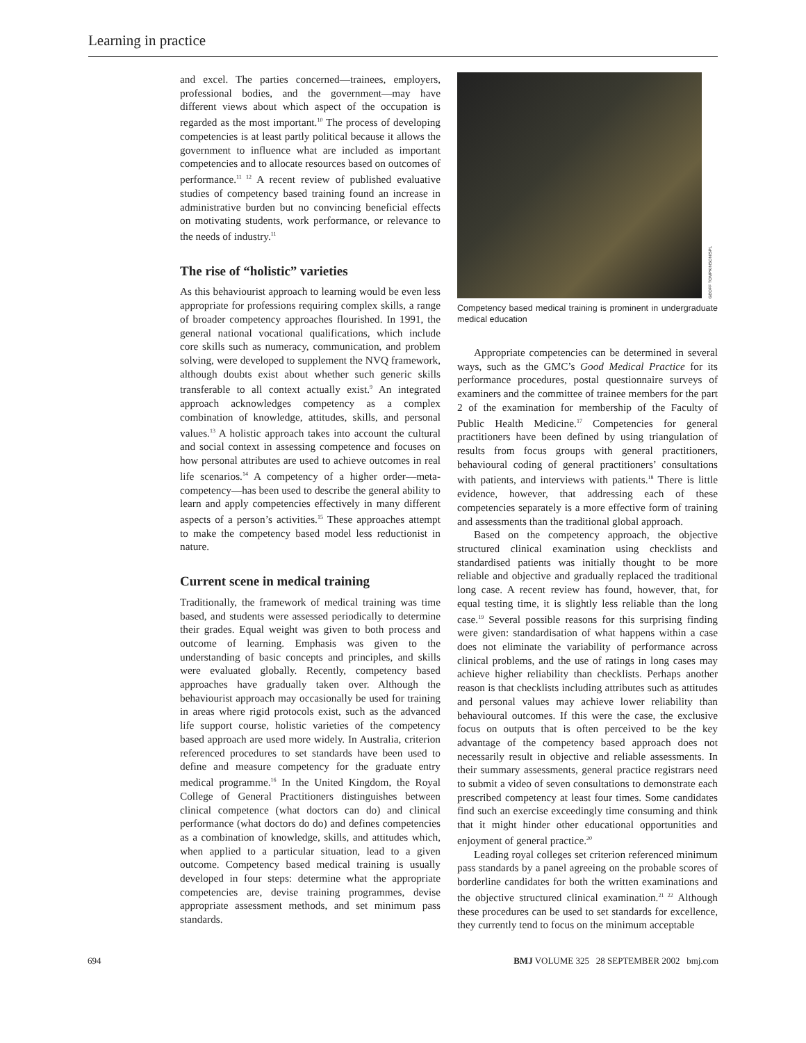Learning in practice
and excel. The parties concerned—trainees, employers, professional bodies, and the government—may have different views about which aspect of the occupation is regarded as the most important.<sup>10</sup> The process of developing competencies is at least partly political because it allows the government to influence what are included as important competencies and to allocate resources based on outcomes of performance.<sup>11 12</sup> A recent review of published evaluative studies of competency based training found an increase in administrative burden but no convincing beneficial effects on motivating students, work performance, or relevance to the needs of industry.<sup>11</sup>
The rise of “holistic” varieties
As this behaviourist approach to learning would be even less appropriate for professions requiring complex skills, a range of broader competency approaches flourished. In 1991, the general national vocational qualifications, which include core skills such as numeracy, communication, and problem solving, were developed to supplement the NVQ framework, although doubts exist about whether such generic skills transferable to all context actually exist.<sup>9</sup> An integrated approach acknowledges competency as a complex combination of knowledge, attitudes, skills, and personal values.<sup>13</sup> A holistic approach takes into account the cultural and social context in assessing competence and focuses on how personal attributes are used to achieve outcomes in real life scenarios.<sup>14</sup> A competency of a higher order—meta-competency—has been used to describe the general ability to learn and apply competencies effectively in many different aspects of a person’s activities.<sup>15</sup> These approaches attempt to make the competency based model less reductionist in nature.
Current scene in medical training
Traditionally, the framework of medical training was time based, and students were assessed periodically to determine their grades. Equal weight was given to both process and outcome of learning. Emphasis was given to the understanding of basic concepts and principles, and skills were evaluated globally. Recently, competency based approaches have gradually taken over. Although the behaviourist approach may occasionally be used for training in areas where rigid protocols exist, such as the advanced life support course, holistic varieties of the competency based approach are used more widely. In Australia, criterion referenced procedures to set standards have been used to define and measure competency for the graduate entry medical programme.<sup>16</sup> In the United Kingdom, the Royal College of General Practitioners distinguishes between clinical competence (what doctors can do) and clinical performance (what doctors do do) and defines competencies as a combination of knowledge, skills, and attitudes which, when applied to a particular situation, lead to a given outcome. Competency based medical training is usually developed in four steps: determine what the appropriate competencies are, devise training programmes, devise appropriate assessment methods, and set minimum pass standards.
GEOFF TOMPKINSON/SPL
Competency based medical training is prominent in undergraduate medical education
Appropriate competencies can be determined in several ways, such as the GMC’s Good Medical Practice for its performance procedures, postal questionnaire surveys of examiners and the committee of trainee members for the part 2 of the examination for membership of the Faculty of Public Health Medicine.<sup>17</sup> Competencies for general practitioners have been defined by using triangulation of results from focus groups with general practitioners, behavioural coding of general practitioners’ consultations with patients, and interviews with patients.<sup>18</sup> There is little evidence, however, that addressing each of these competencies separately is a more effective form of training and assessments than the traditional global approach.
Based on the competency approach, the objective structured clinical examination using checklists and standardised patients was initially thought to be more reliable and objective and gradually replaced the traditional long case. A recent review has found, however, that, for equal testing time, it is slightly less reliable than the long case.<sup>19</sup> Several possible reasons for this surprising finding were given: standardisation of what happens within a case does not eliminate the variability of performance across clinical problems, and the use of ratings in long cases may achieve higher reliability than checklists. Perhaps another reason is that checklists including attributes such as attitudes and personal values may achieve lower reliability than behavioural outcomes. If this were the case, the exclusive focus on outputs that is often perceived to be the key advantage of the competency based approach does not necessarily result in objective and reliable assessments. In their summary assessments, general practice registrars need to submit a video of seven consultations to demonstrate each prescribed competency at least four times. Some candidates find such an exercise exceedingly time consuming and think that it might hinder other educational opportunities and enjoyment of general practice.<sup>20</sup>
Leading royal colleges set criterion referenced minimum pass standards by a panel agreeing on the probable scores of borderline candidates for both the written examinations and the objective structured clinical examination.<sup>21 22</sup> Although these procedures can be used to set standards for excellence, they currently tend to focus on the minimum acceptable
694 BMJ VOLUME 325 28 SEPTEMBER 2002 bmj.com